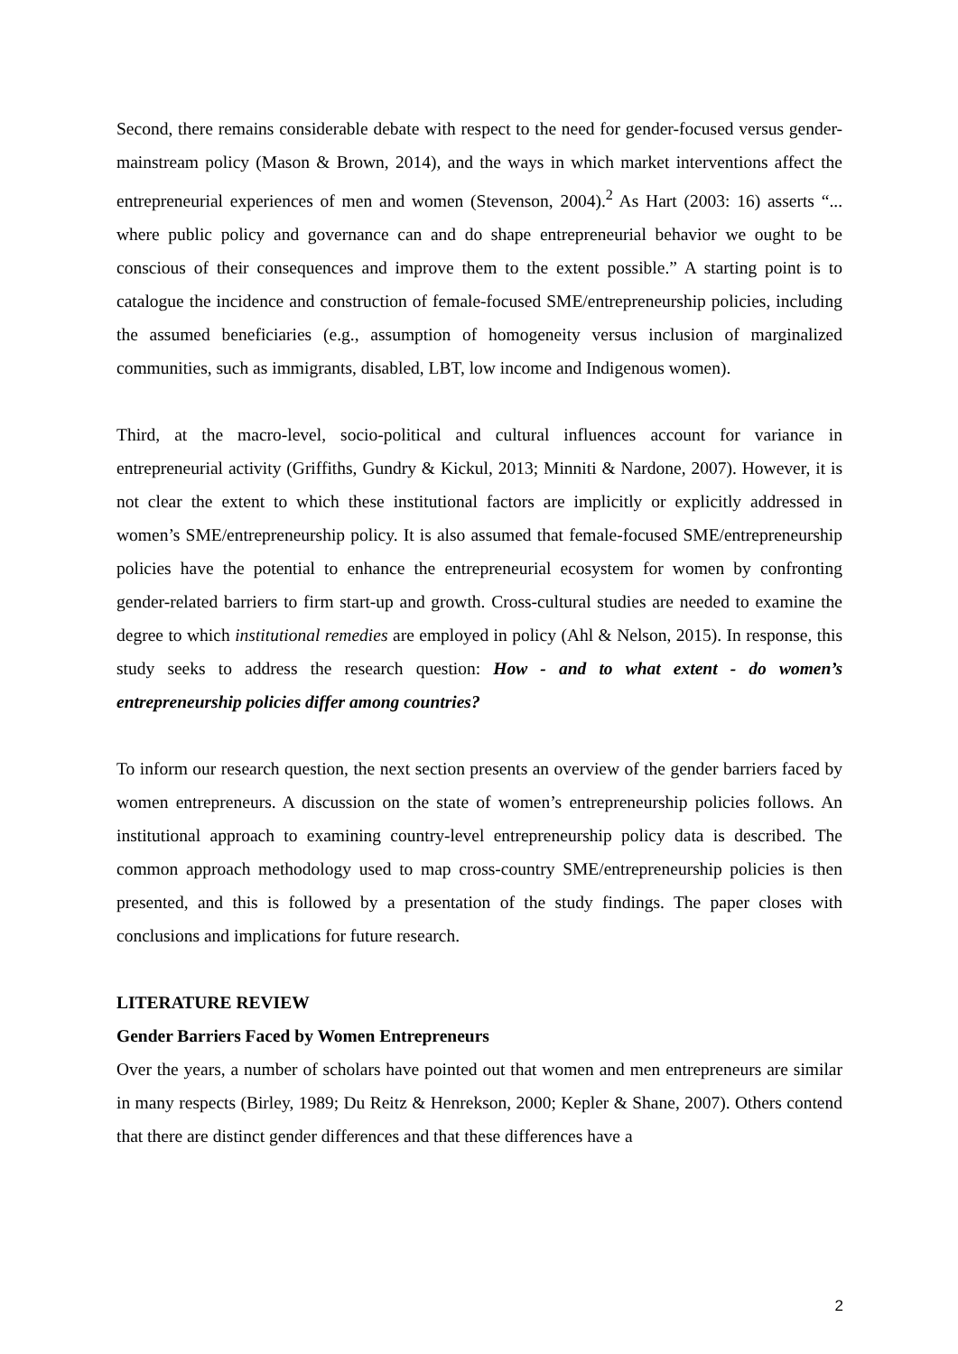Second, there remains considerable debate with respect to the need for gender-focused versus gender-mainstream policy (Mason & Brown, 2014), and the ways in which market interventions affect the entrepreneurial experiences of men and women (Stevenson, 2004).<sup>2</sup> As Hart (2003: 16) asserts “... where public policy and governance can and do shape entrepreneurial behavior we ought to be conscious of their consequences and improve them to the extent possible.” A starting point is to catalogue the incidence and construction of female-focused SME/entrepreneurship policies, including the assumed beneficiaries (e.g., assumption of homogeneity versus inclusion of marginalized communities, such as immigrants, disabled, LBT, low income and Indigenous women).
Third, at the macro-level, socio-political and cultural influences account for variance in entrepreneurial activity (Griffiths, Gundry & Kickul, 2013; Minniti & Nardone, 2007). However, it is not clear the extent to which these institutional factors are implicitly or explicitly addressed in women’s SME/entrepreneurship policy. It is also assumed that female-focused SME/entrepreneurship policies have the potential to enhance the entrepreneurial ecosystem for women by confronting gender-related barriers to firm start-up and growth. Cross-cultural studies are needed to examine the degree to which institutional remedies are employed in policy (Ahl & Nelson, 2015). In response, this study seeks to address the research question: How - and to what extent - do women’s entrepreneurship policies differ among countries?
To inform our research question, the next section presents an overview of the gender barriers faced by women entrepreneurs. A discussion on the state of women’s entrepreneurship policies follows. An institutional approach to examining country-level entrepreneurship policy data is described. The common approach methodology used to map cross-country SME/entrepreneurship policies is then presented, and this is followed by a presentation of the study findings. The paper closes with conclusions and implications for future research.
LITERATURE REVIEW
Gender Barriers Faced by Women Entrepreneurs
Over the years, a number of scholars have pointed out that women and men entrepreneurs are similar in many respects (Birley, 1989; Du Reitz & Henrekson, 2000; Kepler & Shane, 2007). Others contend that there are distinct gender differences and that these differences have a
2